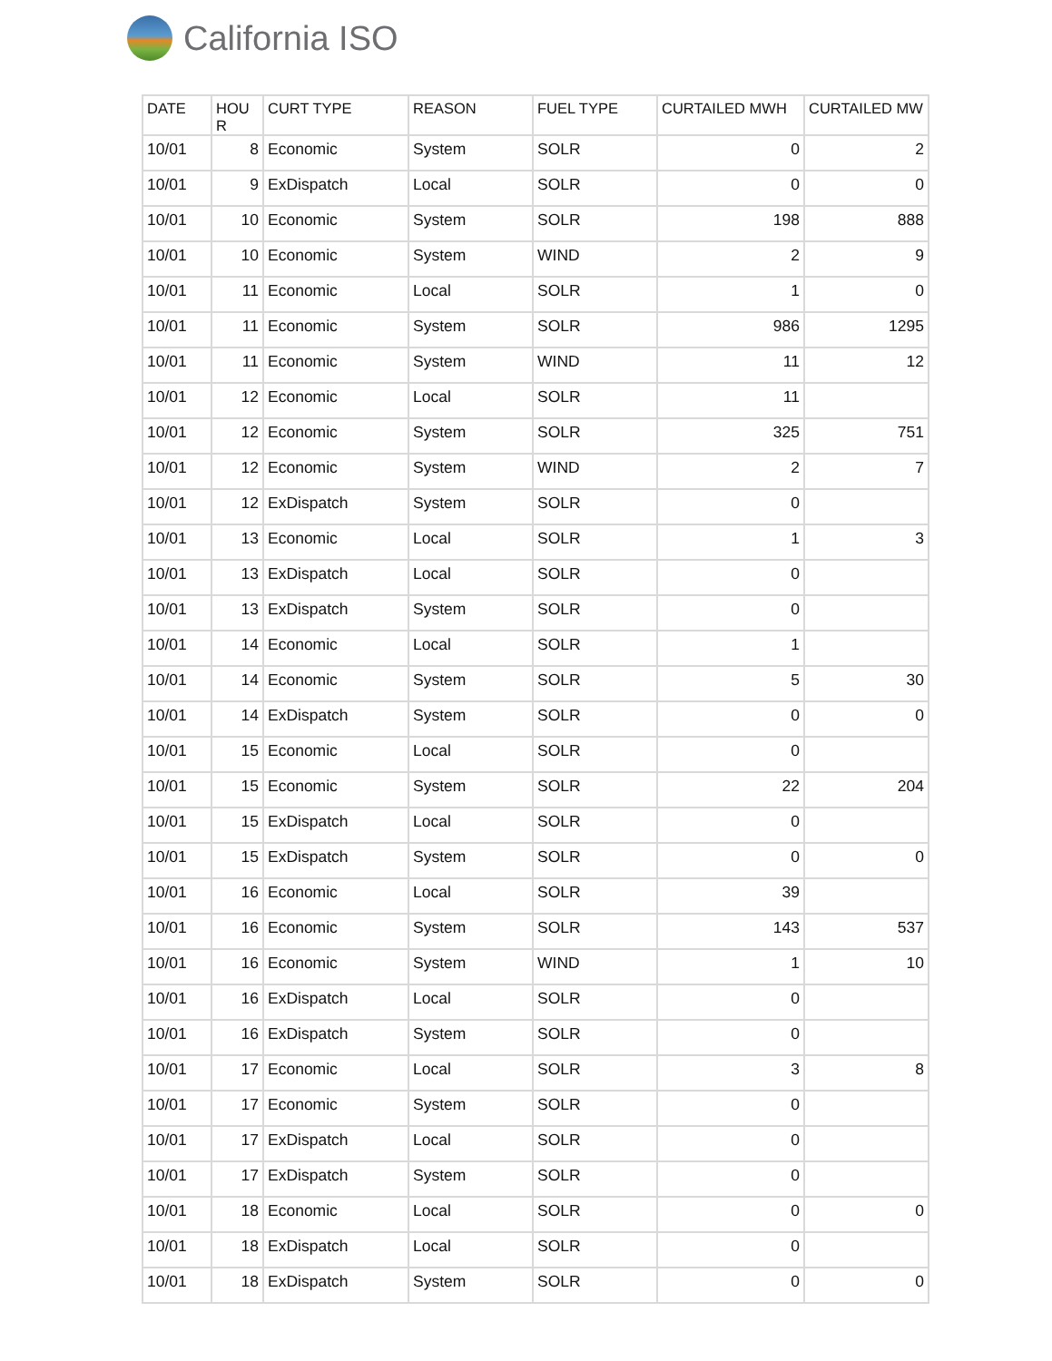California ISO
| DATE | HOU R | CURT TYPE | REASON | FUEL TYPE | CURTAILED MWH | CURTAILED MW |
| --- | --- | --- | --- | --- | --- | --- |
| 10/01 | 8 | Economic | System | SOLR | 0 | 2 |
| 10/01 | 9 | ExDispatch | Local | SOLR | 0 | 0 |
| 10/01 | 10 | Economic | System | SOLR | 198 | 888 |
| 10/01 | 10 | Economic | System | WIND | 2 | 9 |
| 10/01 | 11 | Economic | Local | SOLR | 1 | 0 |
| 10/01 | 11 | Economic | System | SOLR | 986 | 1295 |
| 10/01 | 11 | Economic | System | WIND | 11 | 12 |
| 10/01 | 12 | Economic | Local | SOLR | 11 | |
| 10/01 | 12 | Economic | System | SOLR | 325 | 751 |
| 10/01 | 12 | Economic | System | WIND | 2 | 7 |
| 10/01 | 12 | ExDispatch | System | SOLR | 0 | |
| 10/01 | 13 | Economic | Local | SOLR | 1 | 3 |
| 10/01 | 13 | ExDispatch | Local | SOLR | 0 | |
| 10/01 | 13 | ExDispatch | System | SOLR | 0 | |
| 10/01 | 14 | Economic | Local | SOLR | 1 | |
| 10/01 | 14 | Economic | System | SOLR | 5 | 30 |
| 10/01 | 14 | ExDispatch | System | SOLR | 0 | 0 |
| 10/01 | 15 | Economic | Local | SOLR | 0 | |
| 10/01 | 15 | Economic | System | SOLR | 22 | 204 |
| 10/01 | 15 | ExDispatch | Local | SOLR | 0 | |
| 10/01 | 15 | ExDispatch | System | SOLR | 0 | 0 |
| 10/01 | 16 | Economic | Local | SOLR | 39 | |
| 10/01 | 16 | Economic | System | SOLR | 143 | 537 |
| 10/01 | 16 | Economic | System | WIND | 1 | 10 |
| 10/01 | 16 | ExDispatch | Local | SOLR | 0 | |
| 10/01 | 16 | ExDispatch | System | SOLR | 0 | |
| 10/01 | 17 | Economic | Local | SOLR | 3 | 8 |
| 10/01 | 17 | Economic | System | SOLR | 0 | |
| 10/01 | 17 | ExDispatch | Local | SOLR | 0 | |
| 10/01 | 17 | ExDispatch | System | SOLR | 0 | |
| 10/01 | 18 | Economic | Local | SOLR | 0 | 0 |
| 10/01 | 18 | ExDispatch | Local | SOLR | 0 | |
| 10/01 | 18 | ExDispatch | System | SOLR | 0 | 0 |